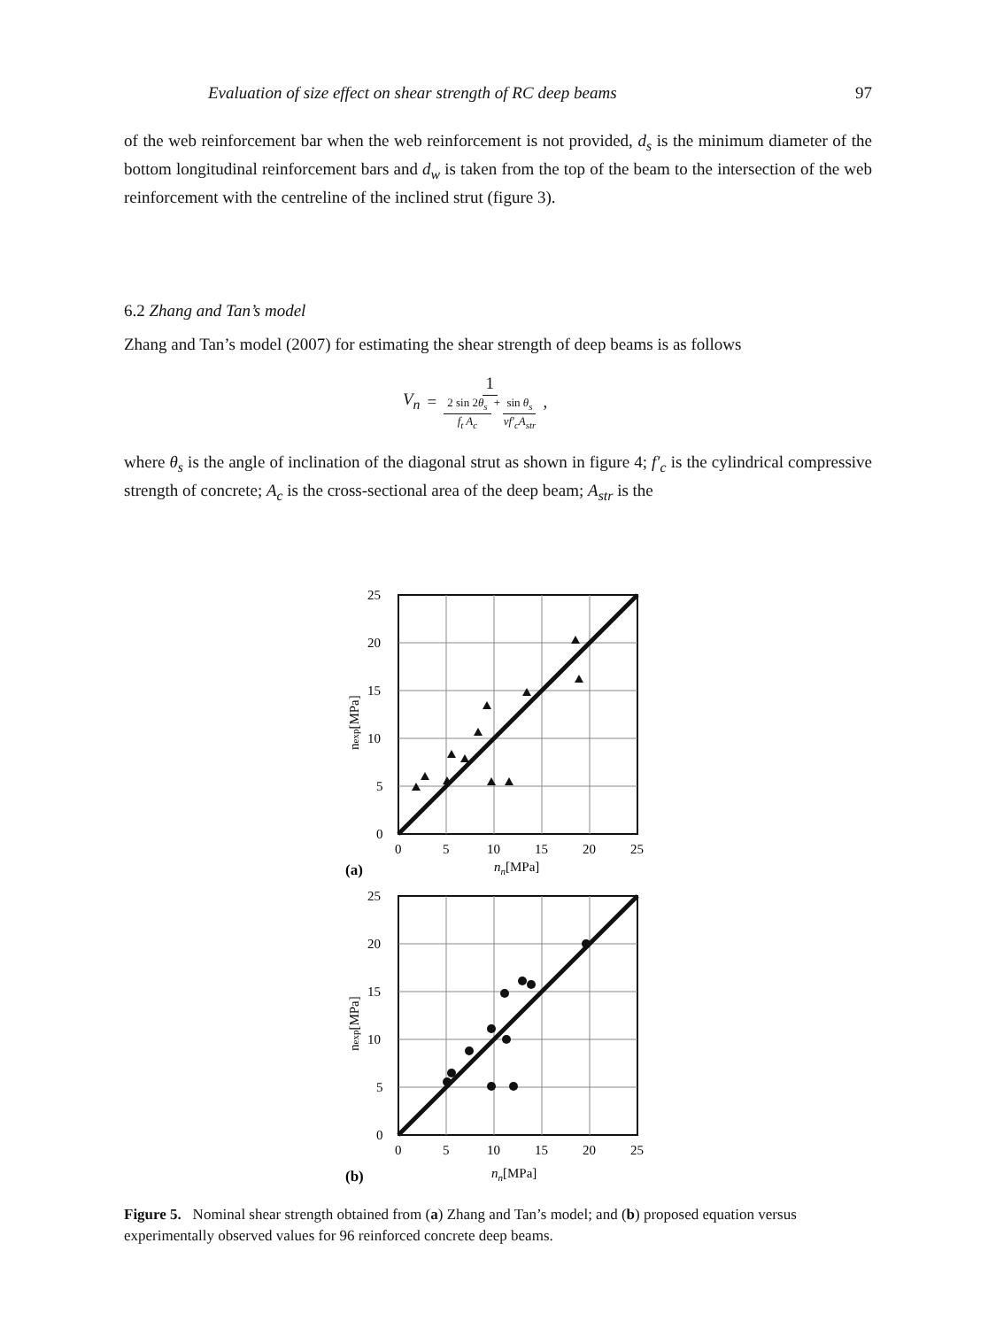Evaluation of size effect on shear strength of RC deep beams 97
of the web reinforcement bar when the web reinforcement is not provided, d<sub>s</sub> is the minimum diameter of the bottom longitudinal reinforcement bars and d<sub>w</sub> is taken from the top of the beam to the intersection of the web reinforcement with the centreline of the inclined strut (figure 3).
6.2 Zhang and Tan’s model
Zhang and Tan’s model (2007) for estimating the shear strength of deep beams is as follows
V<sub>n</sub> = 1 2 sin 2θ<sub>s</sub> f<sub>t</sub> A<sub>c</sub> + sin θ<sub>s</sub> νf′<sub>c</sub>A<sub>str</sub>,
where θ<sub>s</sub> is the angle of inclination of the diagonal strut as shown in figure 4; f′<sub>c</sub> is the cylindrical compressive strength of concrete; A<sub>c</sub> is the cross-sectional area of the deep beam; A<sub>str</sub> is the
25
20
15
10
5
0
0
5
10
15
20
25
nn[MPa]
(a)
nexp[MPa]
25
20
15
10
5
0
0
5
10
15
20
25
nn[MPa]
(b)
nexp[MPa]
Figure 5. Nominal shear strength obtained from (a) Zhang and Tan’s model; and (b) proposed equation versus experimentally observed values for 96 reinforced concrete deep beams.